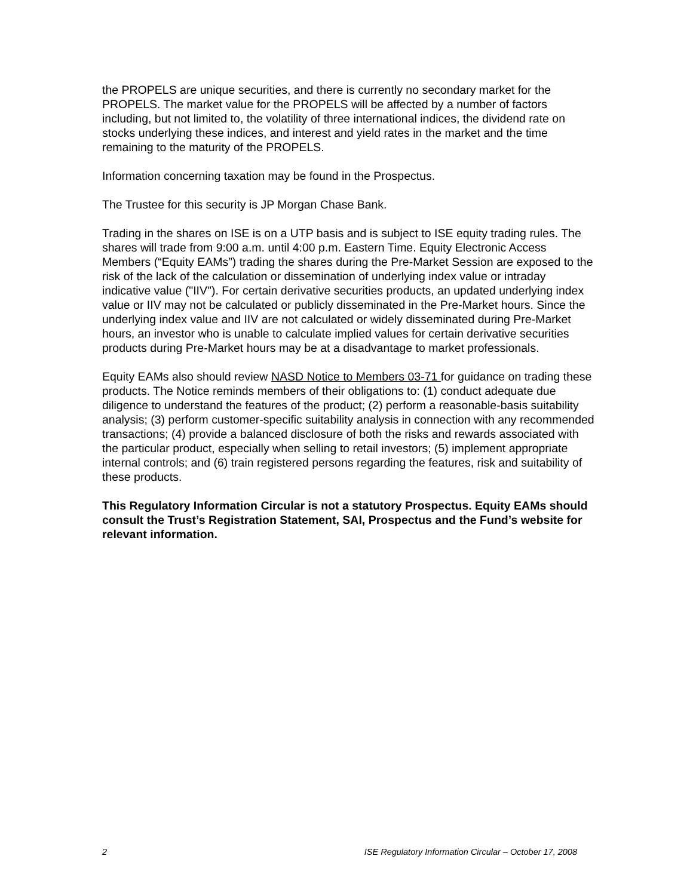the PROPELS are unique securities, and there is currently no secondary market for the PROPELS. The market value for the PROPELS will be affected by a number of factors including, but not limited to, the volatility of three international indices, the dividend rate on stocks underlying these indices, and interest and yield rates in the market and the time remaining to the maturity of the PROPELS.
Information concerning taxation may be found in the Prospectus.
The Trustee for this security is JP Morgan Chase Bank.
Trading in the shares on ISE is on a UTP basis and is subject to ISE equity trading rules. The shares will trade from 9:00 a.m. until 4:00 p.m. Eastern Time. Equity Electronic Access Members (“Equity EAMs”) trading the shares during the Pre-Market Session are exposed to the risk of the lack of the calculation or dissemination of underlying index value or intraday indicative value ("IIV"). For certain derivative securities products, an updated underlying index value or IIV may not be calculated or publicly disseminated in the Pre-Market hours. Since the underlying index value and IIV are not calculated or widely disseminated during Pre-Market hours, an investor who is unable to calculate implied values for certain derivative securities products during Pre-Market hours may be at a disadvantage to market professionals.
Equity EAMs also should review NASD Notice to Members 03-71 for guidance on trading these products. The Notice reminds members of their obligations to: (1) conduct adequate due diligence to understand the features of the product; (2) perform a reasonable-basis suitability analysis; (3) perform customer-specific suitability analysis in connection with any recommended transactions; (4) provide a balanced disclosure of both the risks and rewards associated with the particular product, especially when selling to retail investors; (5) implement appropriate internal controls; and (6) train registered persons regarding the features, risk and suitability of these products.
This Regulatory Information Circular is not a statutory Prospectus. Equity EAMs should consult the Trust’s Registration Statement, SAI, Prospectus and the Fund’s website for relevant information.
2 ISE Regulatory Information Circular – October 17, 2008